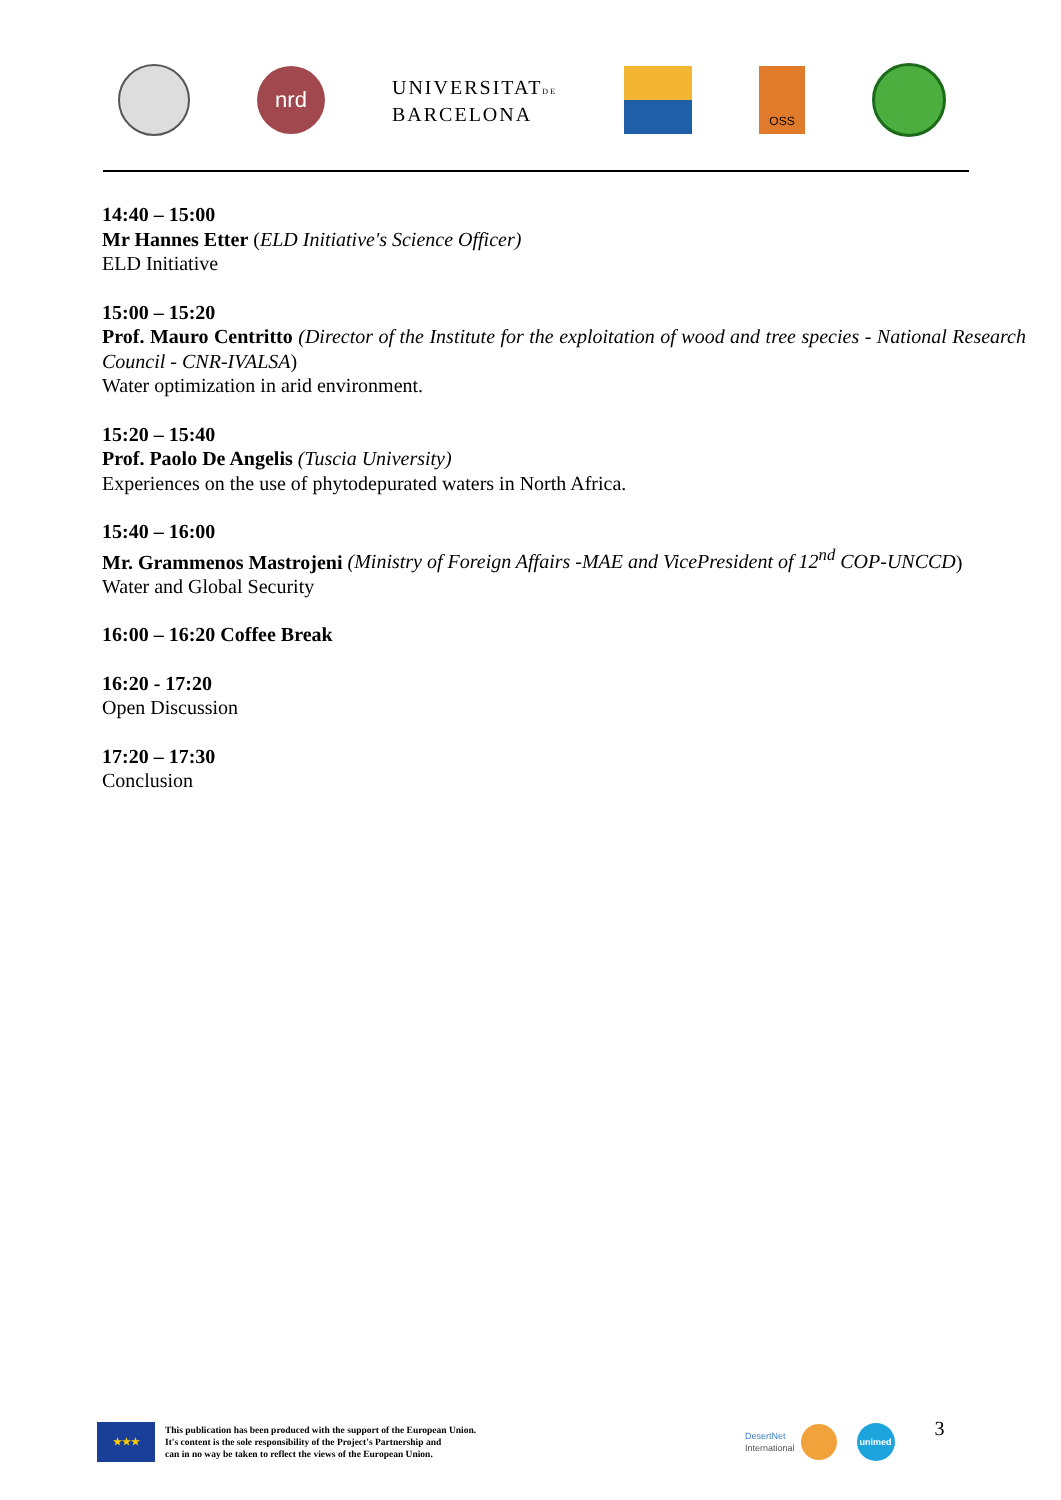nrd
UNIVERSITATDE
BARCELONA
OSS
14:40 – 15:00
Mr Hannes Etter (ELD Initiative's Science Officer)
ELD Initiative
15:00 – 15:20
Prof. Mauro Centritto (Director of the Institute for the exploitation of wood and tree species - National Research Council - CNR-IVALSA)
Water optimization in arid environment.
15:20 – 15:40
Prof. Paolo De Angelis (Tuscia University)
Experiences on the use of phytodepurated waters in North Africa.
15:40 – 16:00
Mr. Grammenos Mastrojeni (Ministry of Foreign Affairs -MAE and VicePresident of 12<sup>nd</sup> COP-UNCCD)
Water and Global Security
16:00 – 16:20 Coffee Break
16:20 - 17:20
Open Discussion
17:20 – 17:30
Conclusion
★★★
This publication has been produced with the support of the European Union.
It's content is the sole responsibility of the Project's Partnership and
can in no way be taken to reflect the views of the European Union.
DesertNet
International
unimed
3